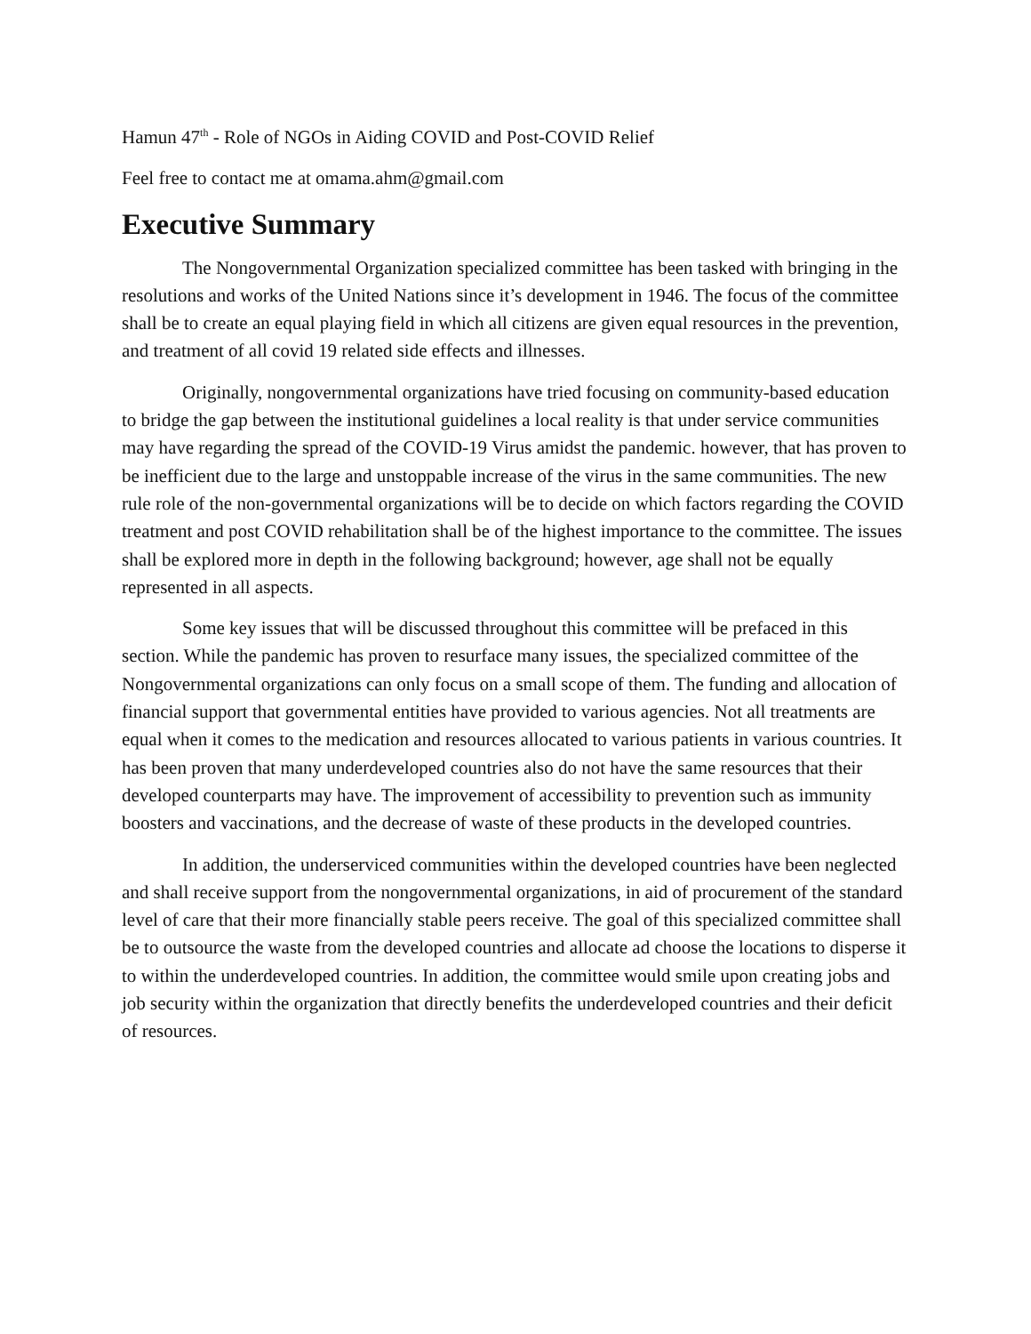Hamun 47<sup>th</sup> - Role of NGOs in Aiding COVID and Post-COVID Relief
Feel free to contact me at omama.ahm@gmail.com
Executive Summary
The Nongovernmental Organization specialized committee has been tasked with bringing in the resolutions and works of the United Nations since it’s development in 1946. The focus of the committee shall be to create an equal playing field in which all citizens are given equal resources in the prevention, and treatment of all covid 19 related side effects and illnesses.
Originally, nongovernmental organizations have tried focusing on community-based education to bridge the gap between the institutional guidelines a local reality is that under service communities may have regarding the spread of the COVID-19 Virus amidst the pandemic. however, that has proven to be inefficient due to the large and unstoppable increase of the virus in the same communities. The new rule role of the non-governmental organizations will be to decide on which factors regarding the COVID treatment and post COVID rehabilitation shall be of the highest importance to the committee. The issues shall be explored more in depth in the following background; however, age shall not be equally represented in all aspects.
Some key issues that will be discussed throughout this committee will be prefaced in this section. While the pandemic has proven to resurface many issues, the specialized committee of the Nongovernmental organizations can only focus on a small scope of them. The funding and allocation of financial support that governmental entities have provided to various agencies. Not all treatments are equal when it comes to the medication and resources allocated to various patients in various countries. It has been proven that many underdeveloped countries also do not have the same resources that their developed counterparts may have. The improvement of accessibility to prevention such as immunity boosters and vaccinations, and the decrease of waste of these products in the developed countries.
In addition, the underserviced communities within the developed countries have been neglected and shall receive support from the nongovernmental organizations, in aid of procurement of the standard level of care that their more financially stable peers receive. The goal of this specialized committee shall be to outsource the waste from the developed countries and allocate ad choose the locations to disperse it to within the underdeveloped countries. In addition, the committee would smile upon creating jobs and job security within the organization that directly benefits the underdeveloped countries and their deficit of resources.